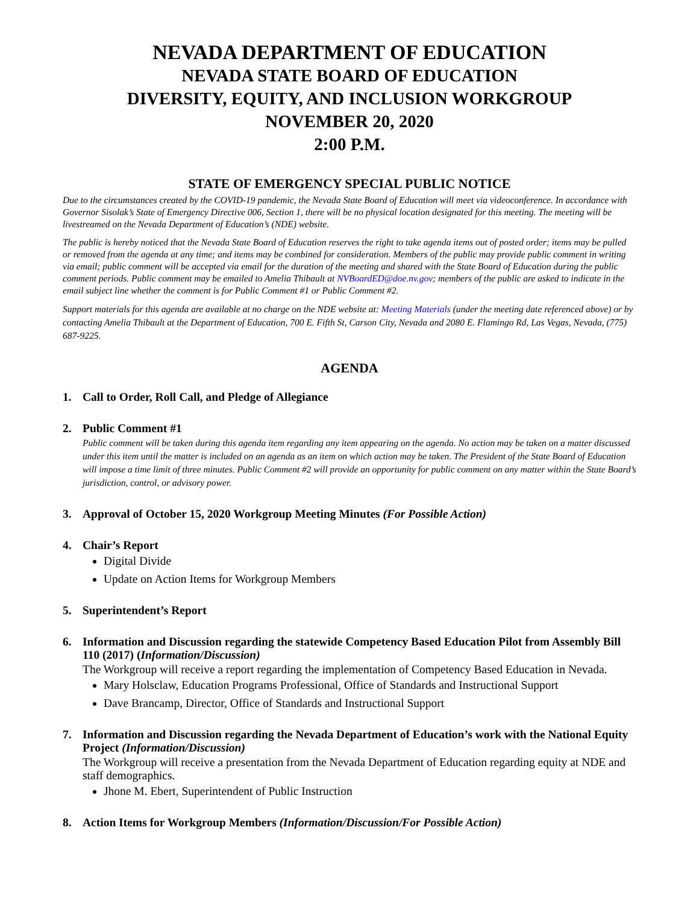NEVADA DEPARTMENT OF EDUCATION
NEVADA STATE BOARD OF EDUCATION
DIVERSITY, EQUITY, AND INCLUSION WORKGROUP
NOVEMBER 20, 2020
2:00 P.M.
STATE OF EMERGENCY SPECIAL PUBLIC NOTICE
Due to the circumstances created by the COVID-19 pandemic, the Nevada State Board of Education will meet via videoconference. In accordance with Governor Sisolak’s State of Emergency Directive 006, Section 1, there will be no physical location designated for this meeting. The meeting will be livestreamed on the Nevada Department of Education’s (NDE) website.
The public is hereby noticed that the Nevada State Board of Education reserves the right to take agenda items out of posted order; items may be pulled or removed from the agenda at any time; and items may be combined for consideration. Members of the public may provide public comment in writing via email; public comment will be accepted via email for the duration of the meeting and shared with the State Board of Education during the public comment periods. Public comment may be emailed to Amelia Thibault at NVBoardED@doe.nv.gov; members of the public are asked to indicate in the email subject line whether the comment is for Public Comment #1 or Public Comment #2.
Support materials for this agenda are available at no charge on the NDE website at: Meeting Materials (under the meeting date referenced above) or by contacting Amelia Thibault at the Department of Education, 700 E. Fifth St, Carson City, Nevada and 2080 E. Flamingo Rd, Las Vegas, Nevada, (775) 687-9225.
AGENDA
1. Call to Order, Roll Call, and Pledge of Allegiance
2. Public Comment #1
Public comment will be taken during this agenda item regarding any item appearing on the agenda. No action may be taken on a matter discussed under this item until the matter is included on an agenda as an item on which action may be taken. The President of the State Board of Education will impose a time limit of three minutes. Public Comment #2 will provide an opportunity for public comment on any matter within the State Board’s jurisdiction, control, or advisory power.
3. Approval of October 15, 2020 Workgroup Meeting Minutes (For Possible Action)
4. Chair’s Report
Digital Divide
Update on Action Items for Workgroup Members
5. Superintendent’s Report
6. Information and Discussion regarding the statewide Competency Based Education Pilot from Assembly Bill 110 (2017) (Information/Discussion)
The Workgroup will receive a report regarding the implementation of Competency Based Education in Nevada.
Mary Holsclaw, Education Programs Professional, Office of Standards and Instructional Support
Dave Brancamp, Director, Office of Standards and Instructional Support
7. Information and Discussion regarding the Nevada Department of Education’s work with the National Equity Project (Information/Discussion)
The Workgroup will receive a presentation from the Nevada Department of Education regarding equity at NDE and staff demographics.
Jhone M. Ebert, Superintendent of Public Instruction
8. Action Items for Workgroup Members (Information/Discussion/For Possible Action)